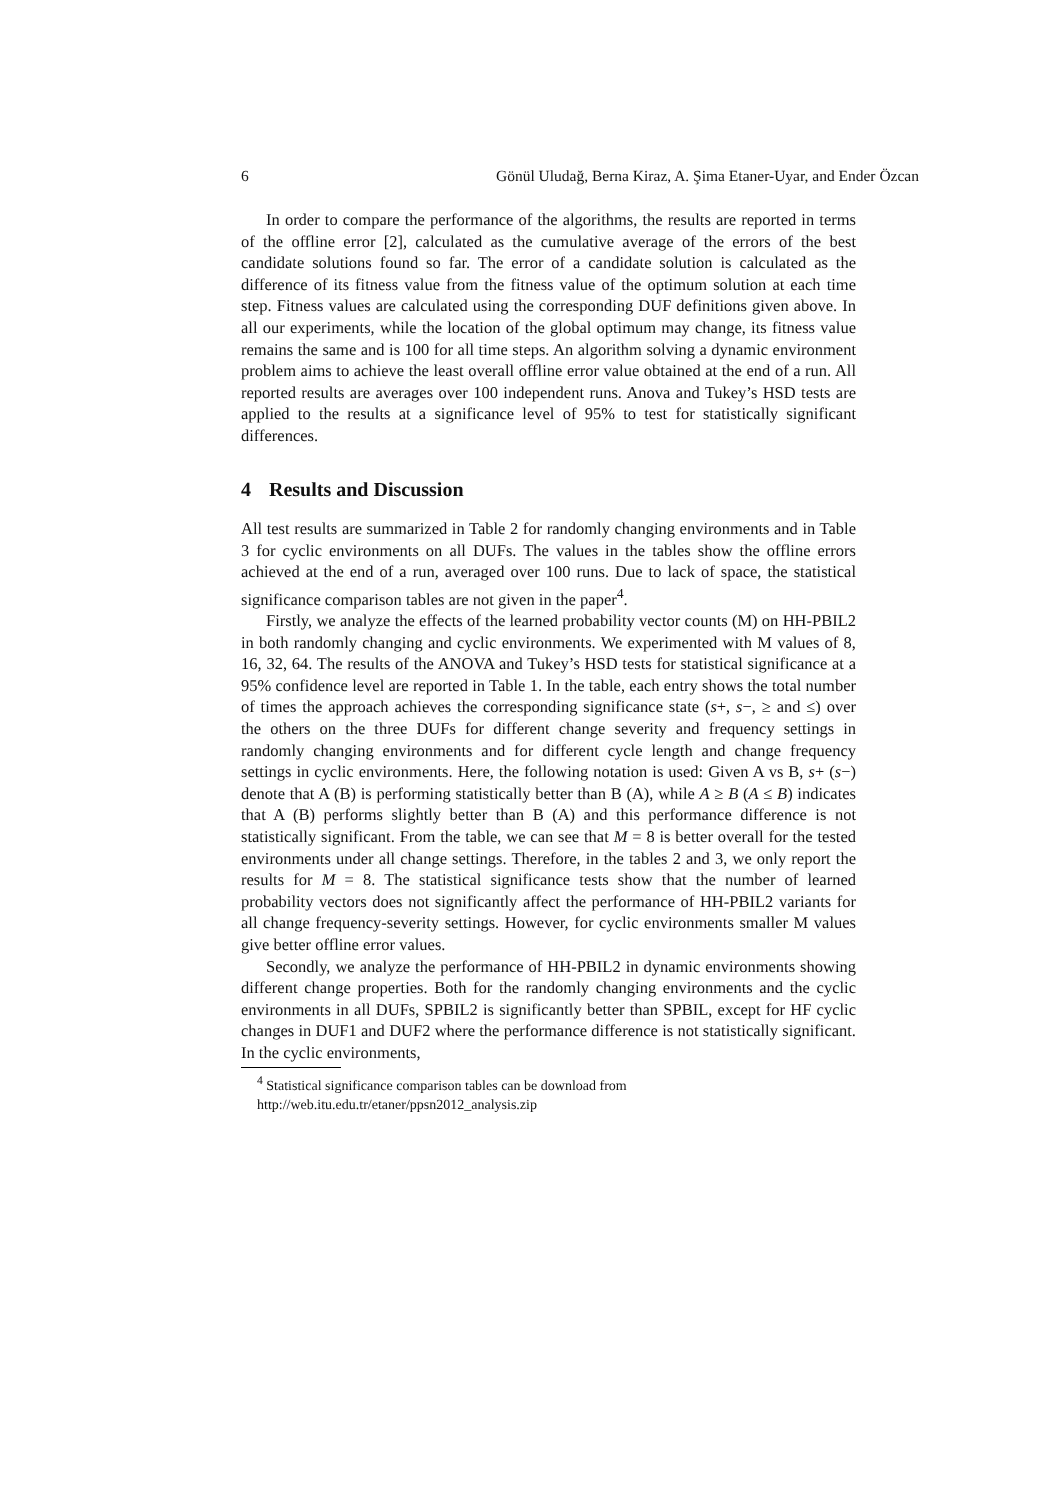6 Gönül Uludağ, Berna Kiraz, A. Şima Etaner-Uyar, and Ender Özcan
In order to compare the performance of the algorithms, the results are reported in terms of the offline error [2], calculated as the cumulative average of the errors of the best candidate solutions found so far. The error of a candidate solution is calculated as the difference of its fitness value from the fitness value of the optimum solution at each time step. Fitness values are calculated using the corresponding DUF definitions given above. In all our experiments, while the location of the global optimum may change, its fitness value remains the same and is 100 for all time steps. An algorithm solving a dynamic environment problem aims to achieve the least overall offline error value obtained at the end of a run. All reported results are averages over 100 independent runs. Anova and Tukey’s HSD tests are applied to the results at a significance level of 95% to test for statistically significant differences.
4 Results and Discussion
All test results are summarized in Table 2 for randomly changing environments and in Table 3 for cyclic environments on all DUFs. The values in the tables show the offline errors achieved at the end of a run, averaged over 100 runs. Due to lack of space, the statistical significance comparison tables are not given in the paper<sup>4</sup>.
Firstly, we analyze the effects of the learned probability vector counts (M) on HH-PBIL2 in both randomly changing and cyclic environments. We experimented with M values of 8, 16, 32, 64. The results of the ANOVA and Tukey’s HSD tests for statistical significance at a 95% confidence level are reported in Table 1. In the table, each entry shows the total number of times the approach achieves the corresponding significance state (s+, s−, ≥ and ≤) over the others on the three DUFs for different change severity and frequency settings in randomly changing environments and for different cycle length and change frequency settings in cyclic environments. Here, the following notation is used: Given A vs B, s+ (s−) denote that A (B) is performing statistically better than B (A), while A ≥ B (A ≤ B) indicates that A (B) performs slightly better than B (A) and this performance difference is not statistically significant. From the table, we can see that M = 8 is better overall for the tested environments under all change settings. Therefore, in the tables 2 and 3, we only report the results for M = 8. The statistical significance tests show that the number of learned probability vectors does not significantly affect the performance of HH-PBIL2 variants for all change frequency-severity settings. However, for cyclic environments smaller M values give better offline error values.
Secondly, we analyze the performance of HH-PBIL2 in dynamic environments showing different change properties. Both for the randomly changing environments and the cyclic environments in all DUFs, SPBIL2 is significantly better than SPBIL, except for HF cyclic changes in DUF1 and DUF2 where the performance difference is not statistically significant. In the cyclic environments,
<sup>4</sup> Statistical significance comparison tables can be download from
http://web.itu.edu.tr/etaner/ppsn2012_analysis.zip